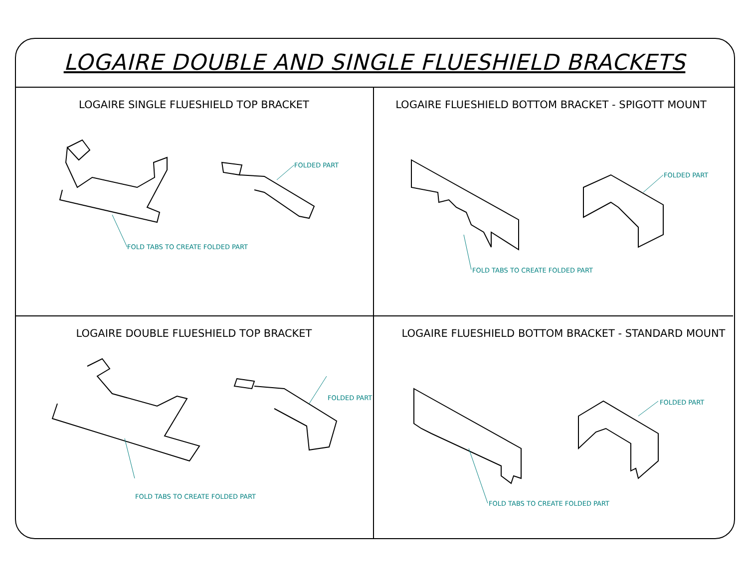LOGAIRE DOUBLE AND SINGLE FLUESHIELD BRACKETS
LOGAIRE SINGLE FLUESHIELD TOP BRACKET
FOLD TABS TO CREATE FOLDED PART
FOLDED PART
LOGAIRE FLUESHIELD BOTTOM BRACKET - SPIGOTT MOUNT
FOLD TABS TO CREATE FOLDED PART
FOLDED PART
LOGAIRE DOUBLE FLUESHIELD TOP BRACKET
FOLD TABS TO CREATE FOLDED PART
FOLDED PART
LOGAIRE FLUESHIELD BOTTOM BRACKET - STANDARD MOUNT
FOLD TABS TO CREATE FOLDED PART
FOLDED PART